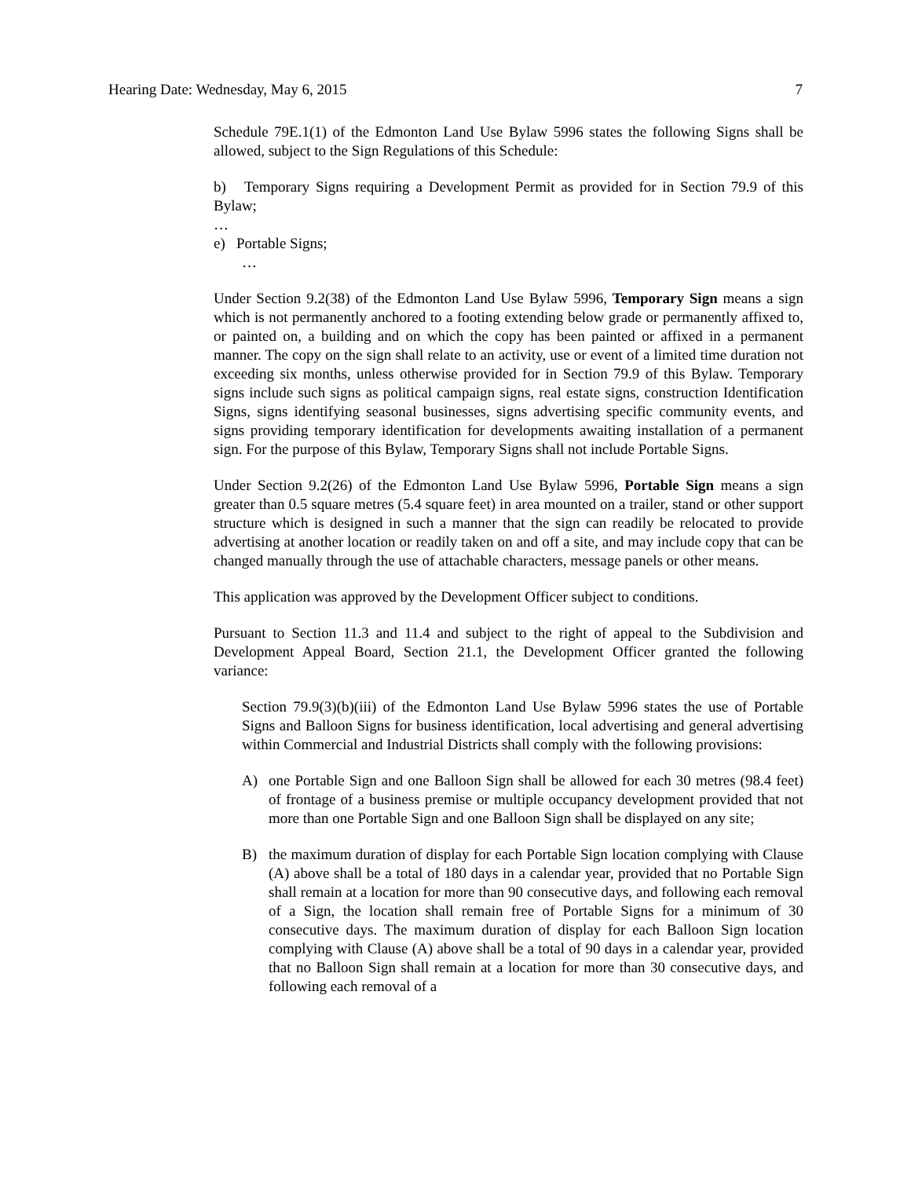Hearing Date: Wednesday, May 6, 2015 7
Schedule 79E.1(1) of the Edmonton Land Use Bylaw 5996 states the following Signs shall be allowed, subject to the Sign Regulations of this Schedule:
b) Temporary Signs requiring a Development Permit as provided for in Section 79.9 of this Bylaw;
…
e) Portable Signs;
…
Under Section 9.2(38) of the Edmonton Land Use Bylaw 5996, Temporary Sign means a sign which is not permanently anchored to a footing extending below grade or permanently affixed to, or painted on, a building and on which the copy has been painted or affixed in a permanent manner. The copy on the sign shall relate to an activity, use or event of a limited time duration not exceeding six months, unless otherwise provided for in Section 79.9 of this Bylaw. Temporary signs include such signs as political campaign signs, real estate signs, construction Identification Signs, signs identifying seasonal businesses, signs advertising specific community events, and signs providing temporary identification for developments awaiting installation of a permanent sign. For the purpose of this Bylaw, Temporary Signs shall not include Portable Signs.
Under Section 9.2(26) of the Edmonton Land Use Bylaw 5996, Portable Sign means a sign greater than 0.5 square metres (5.4 square feet) in area mounted on a trailer, stand or other support structure which is designed in such a manner that the sign can readily be relocated to provide advertising at another location or readily taken on and off a site, and may include copy that can be changed manually through the use of attachable characters, message panels or other means.
This application was approved by the Development Officer subject to conditions.
Pursuant to Section 11.3 and 11.4 and subject to the right of appeal to the Subdivision and Development Appeal Board, Section 21.1, the Development Officer granted the following variance:
Section 79.9(3)(b)(iii) of the Edmonton Land Use Bylaw 5996 states the use of Portable Signs and Balloon Signs for business identification, local advertising and general advertising within Commercial and Industrial Districts shall comply with the following provisions:
A) one Portable Sign and one Balloon Sign shall be allowed for each 30 metres (98.4 feet) of frontage of a business premise or multiple occupancy development provided that not more than one Portable Sign and one Balloon Sign shall be displayed on any site;
B) the maximum duration of display for each Portable Sign location complying with Clause (A) above shall be a total of 180 days in a calendar year, provided that no Portable Sign shall remain at a location for more than 90 consecutive days, and following each removal of a Sign, the location shall remain free of Portable Signs for a minimum of 30 consecutive days. The maximum duration of display for each Balloon Sign location complying with Clause (A) above shall be a total of 90 days in a calendar year, provided that no Balloon Sign shall remain at a location for more than 30 consecutive days, and following each removal of a